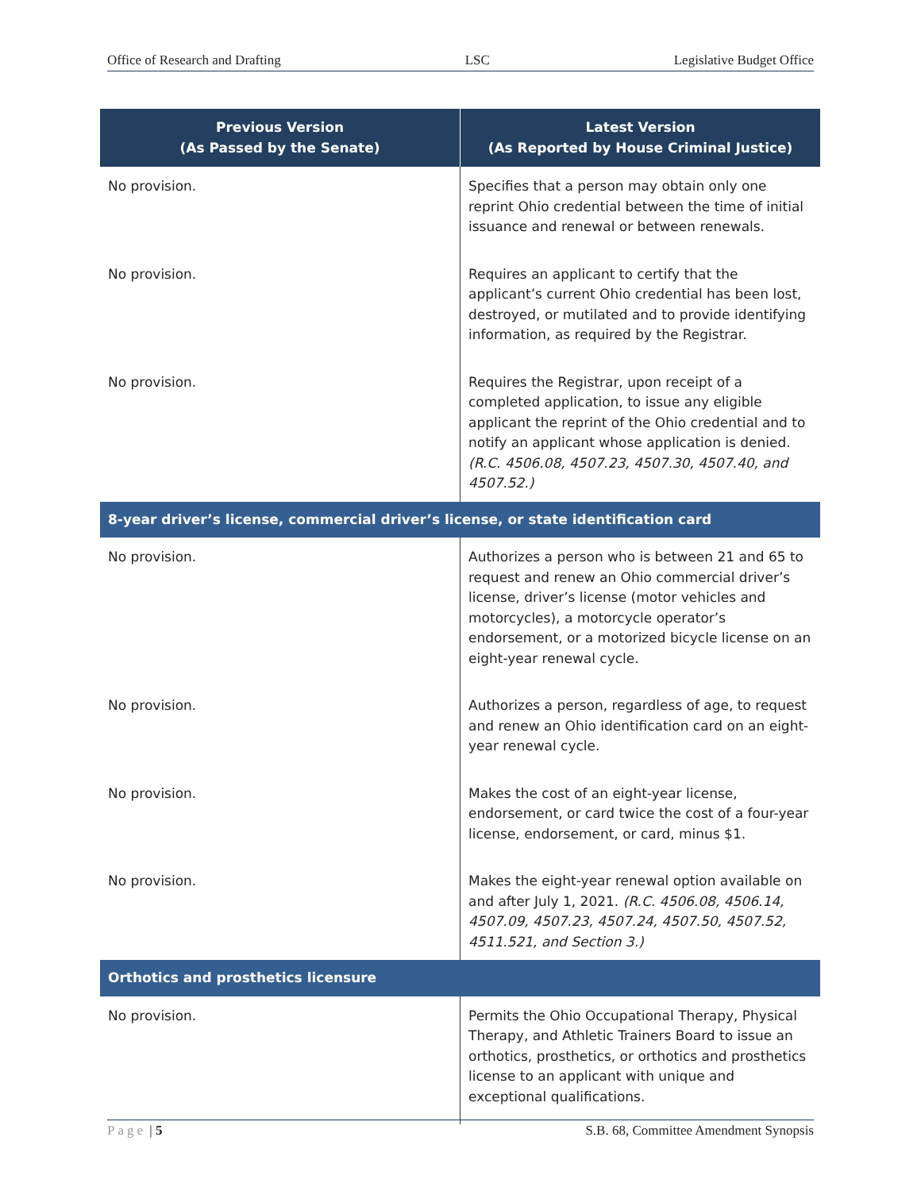Office of Research and Drafting LSC Legislative Budget Office
| Previous Version (As Passed by the Senate) | Latest Version (As Reported by House Criminal Justice) |
| --- | --- |
| No provision. | Specifies that a person may obtain only one reprint Ohio credential between the time of initial issuance and renewal or between renewals. |
| No provision. | Requires an applicant to certify that the applicant’s current Ohio credential has been lost, destroyed, or mutilated and to provide identifying information, as required by the Registrar. |
| No provision. | Requires the Registrar, upon receipt of a completed application, to issue any eligible applicant the reprint of the Ohio credential and to notify an applicant whose application is denied. (R.C. 4506.08, 4507.23, 4507.30, 4507.40, and 4507.52.) |
| 8-year driver’s license, commercial driver’s license, or state identification card | |
| No provision. | Authorizes a person who is between 21 and 65 to request and renew an Ohio commercial driver’s license, driver’s license (motor vehicles and motorcycles), a motorcycle operator’s endorsement, or a motorized bicycle license on an eight-year renewal cycle. |
| No provision. | Authorizes a person, regardless of age, to request and renew an Ohio identification card on an eight-year renewal cycle. |
| No provision. | Makes the cost of an eight-year license, endorsement, or card twice the cost of a four-year license, endorsement, or card, minus $1. |
| No provision. | Makes the eight-year renewal option available on and after July 1, 2021. (R.C. 4506.08, 4506.14, 4507.09, 4507.23, 4507.24, 4507.50, 4507.52, 4511.521, and Section 3.) |
| Orthotics and prosthetics licensure | |
| No provision. | Permits the Ohio Occupational Therapy, Physical Therapy, and Athletic Trainers Board to issue an orthotics, prosthetics, or orthotics and prosthetics license to an applicant with unique and exceptional qualifications. |
Page | 5 S.B. 68, Committee Amendment Synopsis